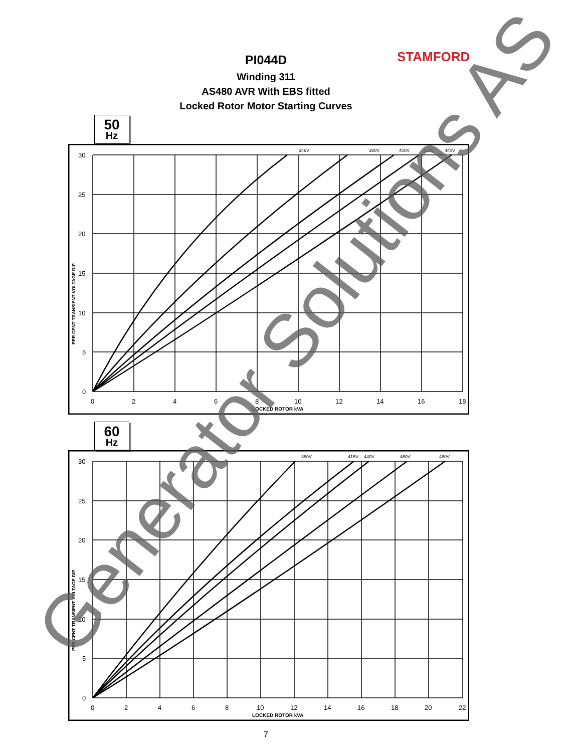STAMFORD
PI044D
Winding 311
AS480 AVR With EBS fitted
Locked Rotor Motor Starting Curves
50
Hz
30
25
20
15
10
5
0
0
2
4
6
8
10
12
14
16
18
346V
380V
400V
415V
440V
LOCKED ROTOR kVA
PER CENT TRANSIENT VOLTAGE DIP
60
Hz
30
25
20
15
10
5
0
0
2
4
6
8
10
12
14
16
18
20
22
380V
416V
440V
460V
480V
LOCKED ROTOR kVA
PER CENT TRANSIENT VOLTAGE DIP
7
Generator Solutions AS